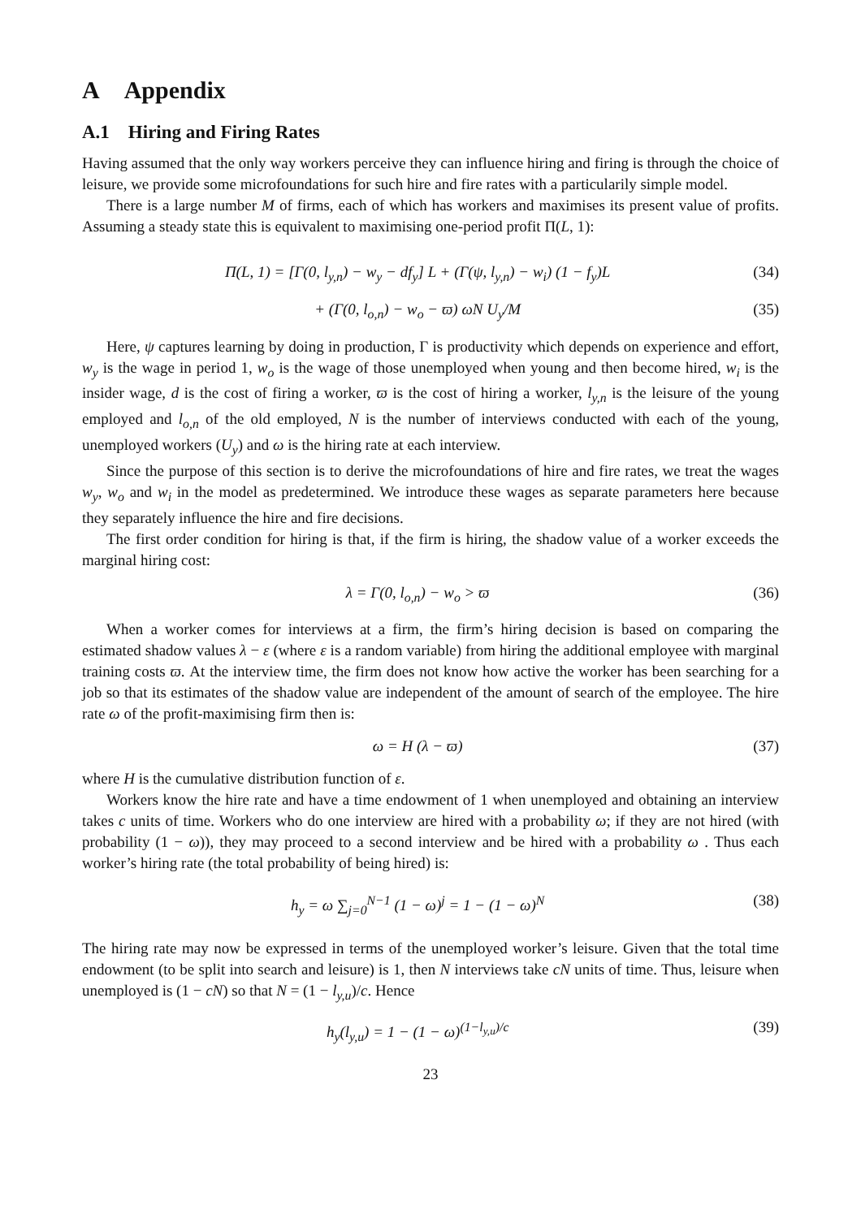A Appendix
A.1 Hiring and Firing Rates
Having assumed that the only way workers perceive they can influence hiring and firing is through the choice of leisure, we provide some microfoundations for such hire and fire rates with a particularily simple model.
There is a large number M of firms, each of which has workers and maximises its present value of profits. Assuming a steady state this is equivalent to maximising one-period profit Π(L, 1):
Π(L, 1) = [Γ(0, l<sub>y,n</sub>) − w<sub>y</sub> − df<sub>y</sub>] L + (Γ(ψ, l<sub>y,n</sub>) − w<sub>i</sub>) (1 − f<sub>y</sub>)L (34)
+ (Γ(0, l<sub>o,n</sub>) − w<sub>o</sub> − ϖ) ωN U<sub>y</sub>/M (35)
Here, ψ captures learning by doing in production, Γ is productivity which depends on experience and effort, w<sub>y</sub> is the wage in period 1, w<sub>o</sub> is the wage of those unemployed when young and then become hired, w<sub>i</sub> is the insider wage, d is the cost of firing a worker, ϖ is the cost of hiring a worker, l<sub>y,n</sub> is the leisure of the young employed and l<sub>o,n</sub> of the old employed, N is the number of interviews conducted with each of the young, unemployed workers (U<sub>y</sub>) and ω is the hiring rate at each interview.
Since the purpose of this section is to derive the microfoundations of hire and fire rates, we treat the wages w<sub>y</sub>, w<sub>o</sub> and w<sub>i</sub> in the model as predetermined. We introduce these wages as separate parameters here because they separately influence the hire and fire decisions.
The first order condition for hiring is that, if the firm is hiring, the shadow value of a worker exceeds the marginal hiring cost:
λ = Γ(0, l<sub>o,n</sub>) − w<sub>o</sub> > ϖ (36)
When a worker comes for interviews at a firm, the firm’s hiring decision is based on comparing the estimated shadow values λ − ε (where ε is a random variable) from hiring the additional employee with marginal training costs ϖ. At the interview time, the firm does not know how active the worker has been searching for a job so that its estimates of the shadow value are independent of the amount of search of the employee. The hire rate ω of the profit-maximising firm then is:
ω = H (λ − ϖ) (37)
where H is the cumulative distribution function of ε.
Workers know the hire rate and have a time endowment of 1 when unemployed and obtaining an interview takes c units of time. Workers who do one interview are hired with a probability ω; if they are not hired (with probability (1 − ω)), they may proceed to a second interview and be hired with a probability ω . Thus each worker’s hiring rate (the total probability of being hired) is:
h<sub>y</sub> = ω ∑<sub>j=0</sub><sup>N−1</sup> (1 − ω)<sup>j</sup> = 1 − (1 − ω)<sup>N</sup> (38)
The hiring rate may now be expressed in terms of the unemployed worker’s leisure. Given that the total time endowment (to be split into search and leisure) is 1, then N interviews take cN units of time. Thus, leisure when unemployed is (1 − cN) so that N = (1 − l<sub>y,u</sub>)/c. Hence
h<sub>y</sub>(l<sub>y,u</sub>) = 1 − (1 − ω)<sup>(1−l<sub>y,u</sub>)/c</sup> (39)
23